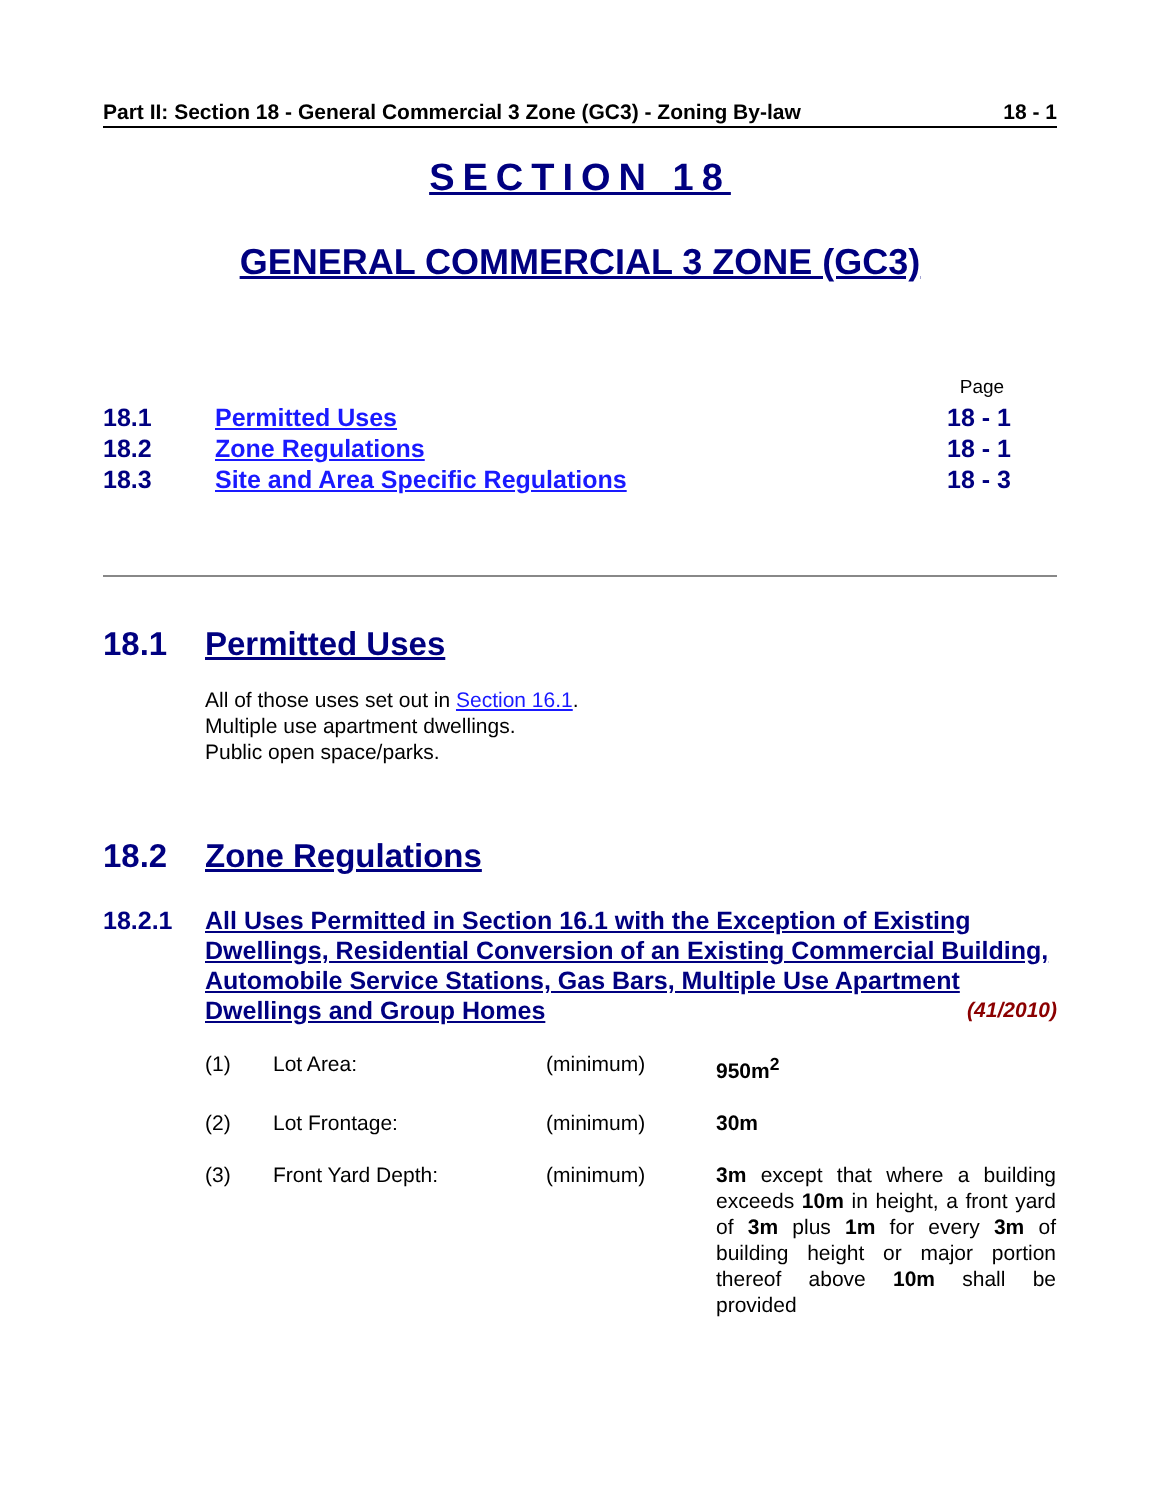Part II: Section 18 - General Commercial 3 Zone (GC3) - Zoning By-law 18 - 1
SECTION 18
GENERAL COMMERCIAL 3 ZONE (GC3)
| | | Page | |
| 18.1 | Permitted Uses | 18 - 1 | |
| 18.2 | Zone Regulations | 18 - 1 | |
| 18.3 | Site and Area Specific Regulations | 18 - 3 | |
18.1 Permitted Uses
All of those uses set out in Section 16.1.
Multiple use apartment dwellings.
Public open space/parks.
18.2 Zone Regulations
18.2.1 All Uses Permitted in Section 16.1 with the Exception of Existing Dwellings, Residential Conversion of an Existing Commercial Building, Automobile Service Stations, Gas Bars, Multiple Use Apartment Dwellings and Group Homes (41/2010)
| (1) | Lot Area: | (minimum) | 950m<sup>2</sup> |
| (2) | Lot Frontage: | (minimum) | 30m |
| (3) | Front Yard Depth: | (minimum) | 3m except that where a building exceeds 10m in height, a front yard of 3m plus 1m for every 3m of building height or major portion thereof above 10m shall be provided |